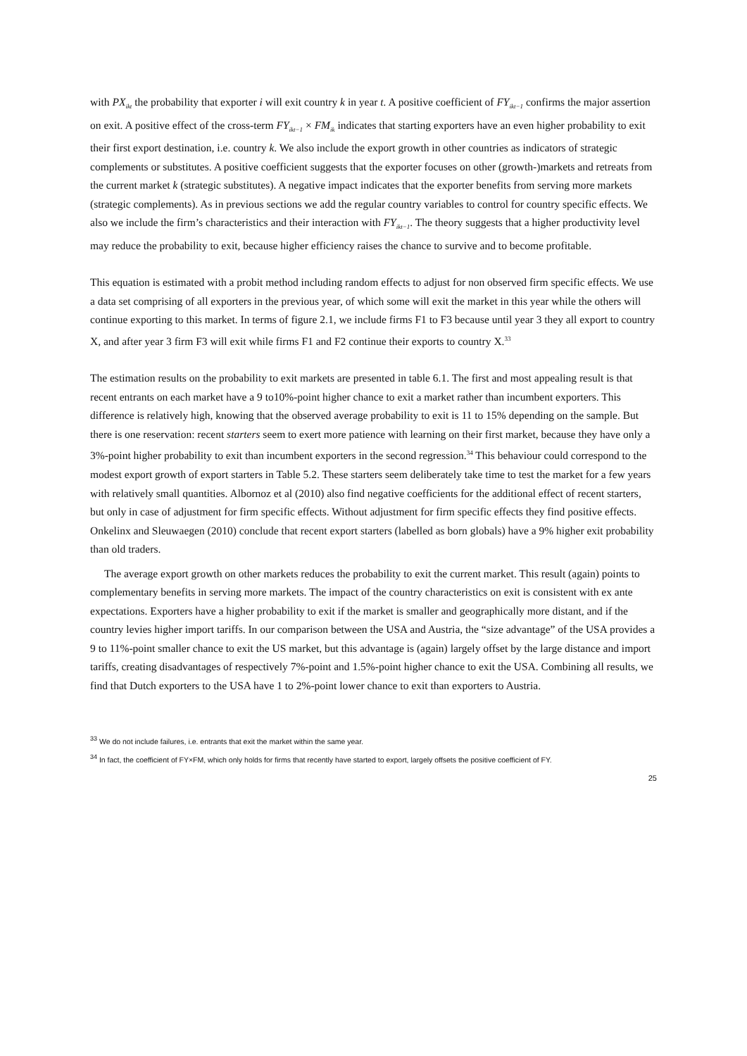with PX<sub>ikt</sub> the probability that exporter i will exit country k in year t. A positive coefficient of FY<sub>ikt−1</sub> confirms the major assertion on exit. A positive effect of the cross-term FY<sub>ikt−1</sub> × FM<sub>ik</sub> indicates that starting exporters have an even higher probability to exit their first export destination, i.e. country k. We also include the export growth in other countries as indicators of strategic complements or substitutes. A positive coefficient suggests that the exporter focuses on other (growth-)markets and retreats from the current market k (strategic substitutes). A negative impact indicates that the exporter benefits from serving more markets (strategic complements). As in previous sections we add the regular country variables to control for country specific effects. We also we include the firm’s characteristics and their interaction with FY<sub>ikt−1</sub>. The theory suggests that a higher productivity level may reduce the probability to exit, because higher efficiency raises the chance to survive and to become profitable.
This equation is estimated with a probit method including random effects to adjust for non observed firm specific effects. We use a data set comprising of all exporters in the previous year, of which some will exit the market in this year while the others will continue exporting to this market. In terms of figure 2.1, we include firms F1 to F3 because until year 3 they all export to country X, and after year 3 firm F3 will exit while firms F1 and F2 continue their exports to country X.<sup>33</sup>
The estimation results on the probability to exit markets are presented in table 6.1. The first and most appealing result is that recent entrants on each market have a 9 to10%-point higher chance to exit a market rather than incumbent exporters. This difference is relatively high, knowing that the observed average probability to exit is 11 to 15% depending on the sample. But there is one reservation: recent starters seem to exert more patience with learning on their first market, because they have only a 3%-point higher probability to exit than incumbent exporters in the second regression.<sup>34</sup> This behaviour could correspond to the modest export growth of export starters in Table 5.2. These starters seem deliberately take time to test the market for a few years with relatively small quantities. Albornoz et al (2010) also find negative coefficients for the additional effect of recent starters, but only in case of adjustment for firm specific effects. Without adjustment for firm specific effects they find positive effects. Onkelinx and Sleuwaegen (2010) conclude that recent export starters (labelled as born globals) have a 9% higher exit probability than old traders.
The average export growth on other markets reduces the probability to exit the current market. This result (again) points to complementary benefits in serving more markets. The impact of the country characteristics on exit is consistent with ex ante expectations. Exporters have a higher probability to exit if the market is smaller and geographically more distant, and if the country levies higher import tariffs. In our comparison between the USA and Austria, the “size advantage” of the USA provides a 9 to 11%-point smaller chance to exit the US market, but this advantage is (again) largely offset by the large distance and import tariffs, creating disadvantages of respectively 7%-point and 1.5%-point higher chance to exit the USA. Combining all results, we find that Dutch exporters to the USA have 1 to 2%-point lower chance to exit than exporters to Austria.
<sup>33</sup> We do not include failures, i.e. entrants that exit the market within the same year.
<sup>34</sup> In fact, the coefficient of FY×FM, which only holds for firms that recently have started to export, largely offsets the positive coefficient of FY.
25